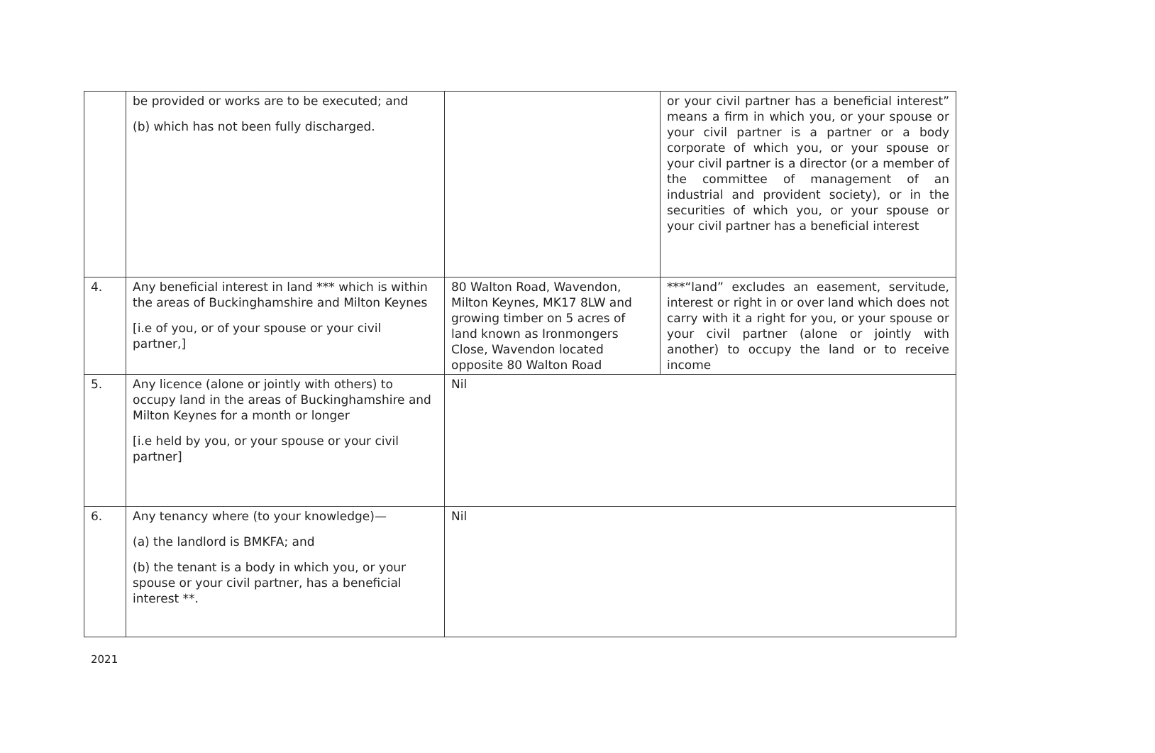| | be provided or works are to be executed; and (b) which has not been fully discharged. | | or your civil partner has a beneficial interest” means a firm in which you, or your spouse or your civil partner is a partner or a body corporate of which you, or your spouse or your civil partner is a director (or a member of the committee of management of an industrial and provident society), or in the securities of which you, or your spouse or your civil partner has a beneficial interest |
| 4. | Any beneficial interest in land *** which is within the areas of Buckinghamshire and Milton Keynes [i.e of you, or of your spouse or your civil partner,] | 80 Walton Road, Wavendon, Milton Keynes, MK17 8LW and growing timber on 5 acres of land known as Ironmongers Close, Wavendon located opposite 80 Walton Road | ***“land” excludes an easement, servitude, interest or right in or over land which does not carry with it a right for you, or your spouse or your civil partner (alone or jointly with another) to occupy the land or to receive income |
| 5. | Any licence (alone or jointly with others) to occupy land in the areas of Buckinghamshire and Milton Keynes for a month or longer [i.e held by you, or your spouse or your civil partner] | Nil | |
| 6. | Any tenancy where (to your knowledge)— (a) the landlord is BMKFA; and (b) the tenant is a body in which you, or your spouse or your civil partner, has a beneficial interest **. | Nil | |
2021